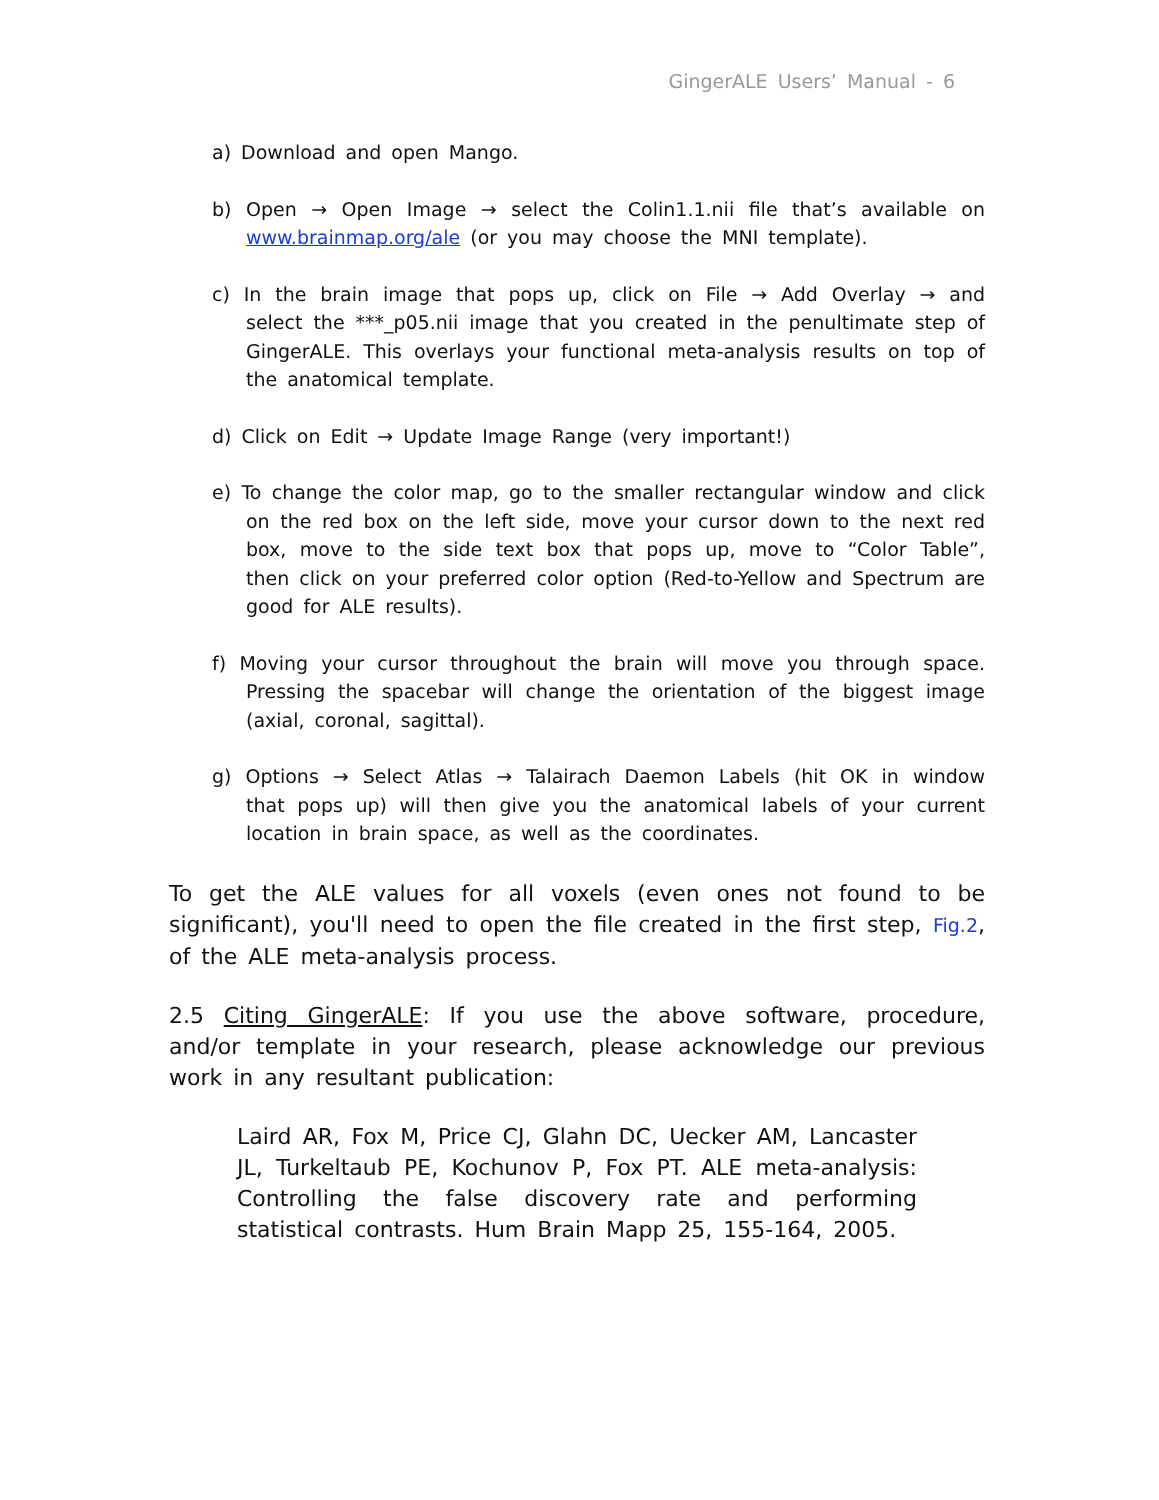GingerALE Users’ Manual - 6
a) Download and open Mango.
b) Open → Open Image → select the Colin1.1.nii file that’s available on www.brainmap.org/ale (or you may choose the MNI template).
c) In the brain image that pops up, click on File → Add Overlay → and select the ***_p05.nii image that you created in the penultimate step of GingerALE. This overlays your functional meta-analysis results on top of the anatomical template.
d) Click on Edit → Update Image Range (very important!)
e) To change the color map, go to the smaller rectangular window and click on the red box on the left side, move your cursor down to the next red box, move to the side text box that pops up, move to “Color Table”, then click on your preferred color option (Red-to-Yellow and Spectrum are good for ALE results).
f) Moving your cursor throughout the brain will move you through space. Pressing the spacebar will change the orientation of the biggest image (axial, coronal, sagittal).
g) Options → Select Atlas → Talairach Daemon Labels (hit OK in window that pops up) will then give you the anatomical labels of your current location in brain space, as well as the coordinates.
To get the ALE values for all voxels (even ones not found to be significant), you'll need to open the file created in the first step, Fig.2, of the ALE meta-analysis process.
2.5 Citing GingerALE: If you use the above software, procedure, and/or template in your research, please acknowledge our previous work in any resultant publication:
Laird AR, Fox M, Price CJ, Glahn DC, Uecker AM, Lancaster JL, Turkeltaub PE, Kochunov P, Fox PT. ALE meta-analysis: Controlling the false discovery rate and performing statistical contrasts. Hum Brain Mapp 25, 155-164, 2005.